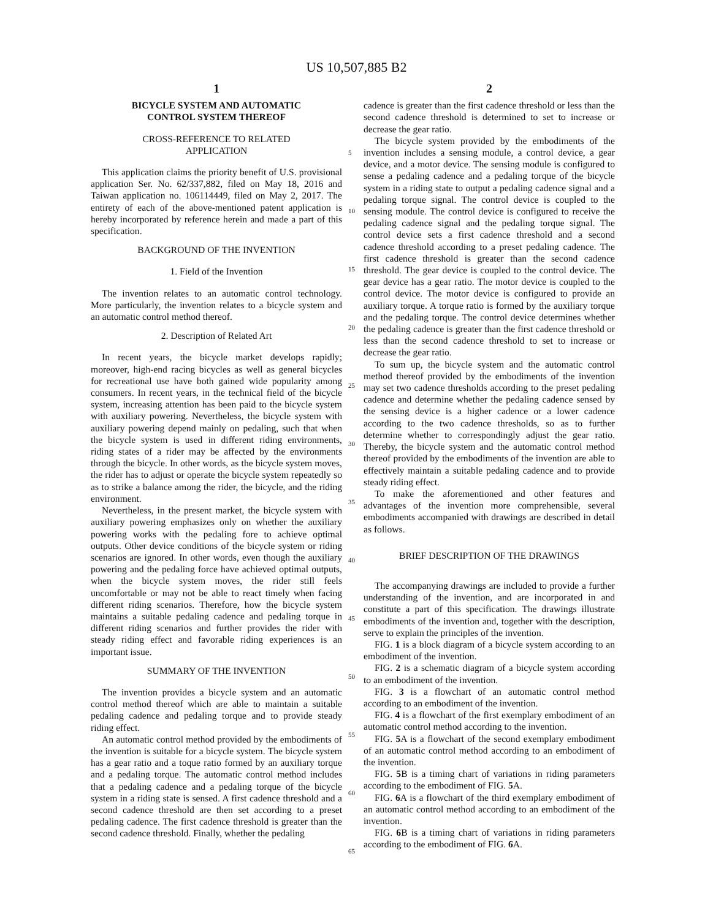US 10,507,885 B2
1
BICYCLE SYSTEM AND AUTOMATIC
CONTROL SYSTEM THEREOF
CROSS-REFERENCE TO RELATED
APPLICATION
This application claims the priority benefit of U.S. provisional application Ser. No. 62/337,882, filed on May 18, 2016 and Taiwan application no. 106114449, filed on May 2, 2017. The entirety of each of the above-mentioned patent application is hereby incorporated by reference herein and made a part of this specification.
BACKGROUND OF THE INVENTION
1. Field of the Invention
The invention relates to an automatic control technology. More particularly, the invention relates to a bicycle system and an automatic control method thereof.
2. Description of Related Art
In recent years, the bicycle market develops rapidly; moreover, high-end racing bicycles as well as general bicycles for recreational use have both gained wide popularity among consumers. In recent years, in the technical field of the bicycle system, increasing attention has been paid to the bicycle system with auxiliary powering. Nevertheless, the bicycle system with auxiliary powering depend mainly on pedaling, such that when the bicycle system is used in different riding environments, riding states of a rider may be affected by the environments through the bicycle. In other words, as the bicycle system moves, the rider has to adjust or operate the bicycle system repeatedly so as to strike a balance among the rider, the bicycle, and the riding environment.
Nevertheless, in the present market, the bicycle system with auxiliary powering emphasizes only on whether the auxiliary powering works with the pedaling fore to achieve optimal outputs. Other device conditions of the bicycle system or riding scenarios are ignored. In other words, even though the auxiliary powering and the pedaling force have achieved optimal outputs, when the bicycle system moves, the rider still feels uncomfortable or may not be able to react timely when facing different riding scenarios. Therefore, how the bicycle system maintains a suitable pedaling cadence and pedaling torque in different riding scenarios and further provides the rider with steady riding effect and favorable riding experiences is an important issue.
SUMMARY OF THE INVENTION
The invention provides a bicycle system and an automatic control method thereof which are able to maintain a suitable pedaling cadence and pedaling torque and to provide steady riding effect.
An automatic control method provided by the embodiments of the invention is suitable for a bicycle system. The bicycle system has a gear ratio and a toque ratio formed by an auxiliary torque and a pedaling torque. The automatic control method includes that a pedaling cadence and a pedaling torque of the bicycle system in a riding state is sensed. A first cadence threshold and a second cadence threshold are then set according to a preset pedaling cadence. The first cadence threshold is greater than the second cadence threshold. Finally, whether the pedaling
2
cadence is greater than the first cadence threshold or less than the second cadence threshold is determined to set to increase or decrease the gear ratio.
The bicycle system provided by the embodiments of the invention includes a sensing module, a control device, a gear device, and a motor device. The sensing module is configured to sense a pedaling cadence and a pedaling torque of the bicycle system in a riding state to output a pedaling cadence signal and a pedaling torque signal. The control device is coupled to the sensing module. The control device is configured to receive the pedaling cadence signal and the pedaling torque signal. The control device sets a first cadence threshold and a second cadence threshold according to a preset pedaling cadence. The first cadence threshold is greater than the second cadence threshold. The gear device is coupled to the control device. The gear device has a gear ratio. The motor device is coupled to the control device. The motor device is configured to provide an auxiliary torque. A torque ratio is formed by the auxiliary torque and the pedaling torque. The control device determines whether the pedaling cadence is greater than the first cadence threshold or less than the second cadence threshold to set to increase or decrease the gear ratio.
To sum up, the bicycle system and the automatic control method thereof provided by the embodiments of the invention may set two cadence thresholds according to the preset pedaling cadence and determine whether the pedaling cadence sensed by the sensing device is a higher cadence or a lower cadence according to the two cadence thresholds, so as to further determine whether to correspondingly adjust the gear ratio. Thereby, the bicycle system and the automatic control method thereof provided by the embodiments of the invention are able to effectively maintain a suitable pedaling cadence and to provide steady riding effect.
To make the aforementioned and other features and advantages of the invention more comprehensible, several embodiments accompanied with drawings are described in detail as follows.
BRIEF DESCRIPTION OF THE DRAWINGS
The accompanying drawings are included to provide a further understanding of the invention, and are incorporated in and constitute a part of this specification. The drawings illustrate embodiments of the invention and, together with the description, serve to explain the principles of the invention.
FIG. 1 is a block diagram of a bicycle system according to an embodiment of the invention.
FIG. 2 is a schematic diagram of a bicycle system according to an embodiment of the invention.
FIG. 3 is a flowchart of an automatic control method according to an embodiment of the invention.
FIG. 4 is a flowchart of the first exemplary embodiment of an automatic control method according to the invention.
FIG. 5 A is a flowchart of the second exemplary embodiment of an automatic control method according to an embodiment of the invention.
FIG. 5 B is a timing chart of variations in riding parameters according to the embodiment of FIG. 5 A.
FIG. 6 A is a flowchart of the third exemplary embodiment of an automatic control method according to an embodiment of the invention.
FIG. 6 B is a timing chart of variations in riding parameters according to the embodiment of FIG. 6 A.
5
10
15
20
25
30
35
40
45
50
55
60
65